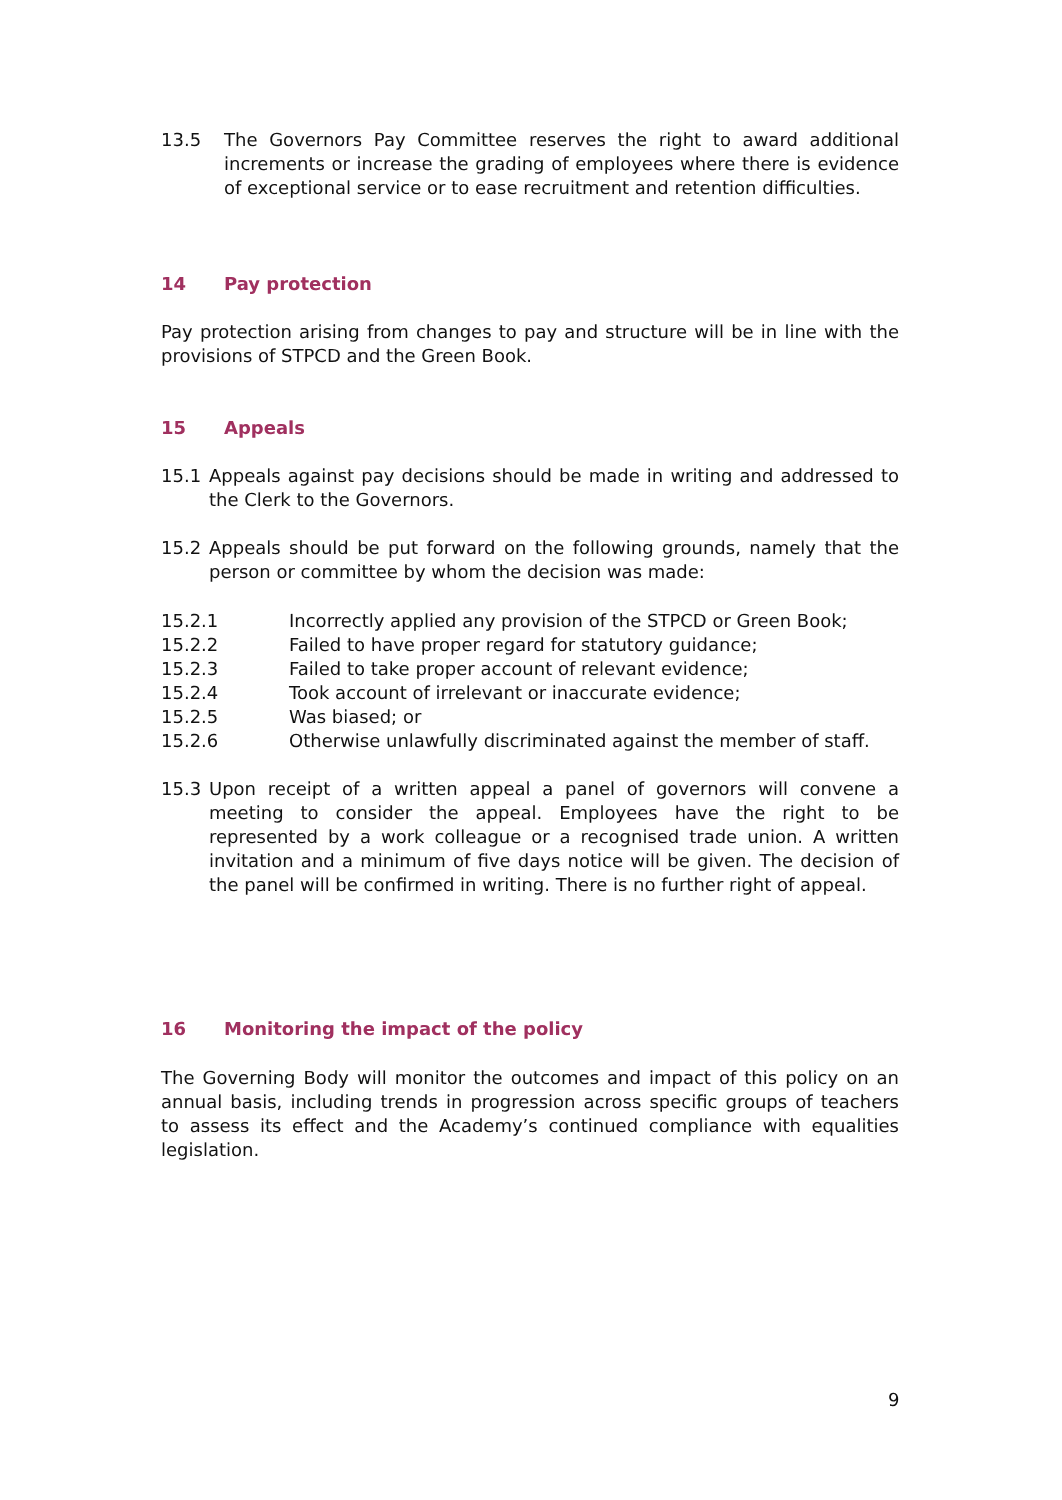13.5 The Governors Pay Committee reserves the right to award additional increments or increase the grading of employees where there is evidence of exceptional service or to ease recruitment and retention difficulties.
14 Pay protection
Pay protection arising from changes to pay and structure will be in line with the provisions of STPCD and the Green Book.
15 Appeals
15.1 Appeals against pay decisions should be made in writing and addressed to the Clerk to the Governors.
15.2 Appeals should be put forward on the following grounds, namely that the person or committee by whom the decision was made:
15.2.1 Incorrectly applied any provision of the STPCD or Green Book;
15.2.2 Failed to have proper regard for statutory guidance;
15.2.3 Failed to take proper account of relevant evidence;
15.2.4 Took account of irrelevant or inaccurate evidence;
15.2.5 Was biased; or
15.2.6 Otherwise unlawfully discriminated against the member of staff.
15.3 Upon receipt of a written appeal a panel of governors will convene a meeting to consider the appeal. Employees have the right to be represented by a work colleague or a recognised trade union. A written invitation and a minimum of five days notice will be given. The decision of the panel will be confirmed in writing. There is no further right of appeal.
16 Monitoring the impact of the policy
The Governing Body will monitor the outcomes and impact of this policy on an annual basis, including trends in progression across specific groups of teachers to assess its effect and the Academy’s continued compliance with equalities legislation.
9